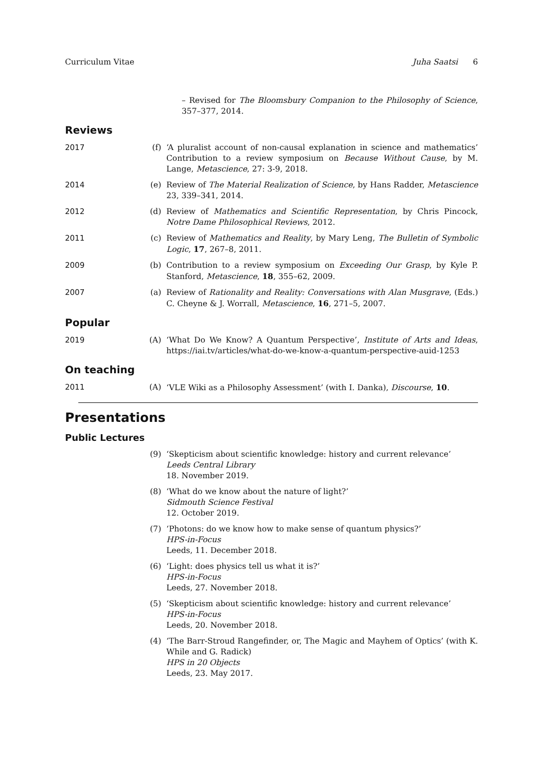Curriculum Vitae Juha Saatsi 6
– Revised for The Bloomsbury Companion to the Philosophy of Science, 357–377, 2014.
Reviews
2017 (f) ‘A pluralist account of non-causal explanation in science and mathematics’ Contribution to a review symposium on Because Without Cause, by M. Lange, Metascience, 27: 3-9, 2018.
2014 (e) Review of The Material Realization of Science, by Hans Radder, Metascience 23, 339–341, 2014.
2012 (d) Review of Mathematics and Scientific Representation, by Chris Pincock, Notre Dame Philosophical Reviews, 2012.
2011 (c) Review of Mathematics and Reality, by Mary Leng, The Bulletin of Symbolic Logic, 17, 267–8, 2011.
2009 (b) Contribution to a review symposium on Exceeding Our Grasp, by Kyle P. Stanford, Metascience, 18, 355–62, 2009.
2007 (a) Review of Rationality and Reality: Conversations with Alan Musgrave, (Eds.) C. Cheyne & J. Worrall, Metascience, 16, 271–5, 2007.
Popular
2019 (A) ‘What Do We Know? A Quantum Perspective’, Institute of Arts and Ideas, https://iai.tv/articles/what-do-we-know-a-quantum-perspective-auid-1253
On teaching
2011 (A) ‘VLE Wiki as a Philosophy Assessment’ (with I. Danka), Discourse, 10.
Presentations
Public Lectures
(9) ‘Skepticism about scientific knowledge: history and current relevance’
Leeds Central Library
18. November 2019.
(8) ‘What do we know about the nature of light?’
Sidmouth Science Festival
12. October 2019.
(7) ‘Photons: do we know how to make sense of quantum physics?’
HPS-in-Focus
Leeds, 11. December 2018.
(6) ‘Light: does physics tell us what it is?’
HPS-in-Focus
Leeds, 27. November 2018.
(5) ‘Skepticism about scientific knowledge: history and current relevance’
HPS-in-Focus
Leeds, 20. November 2018.
(4) ‘The Barr-Stroud Rangefinder, or, The Magic and Mayhem of Optics’ (with K. While and G. Radick)
HPS in 20 Objects
Leeds, 23. May 2017.